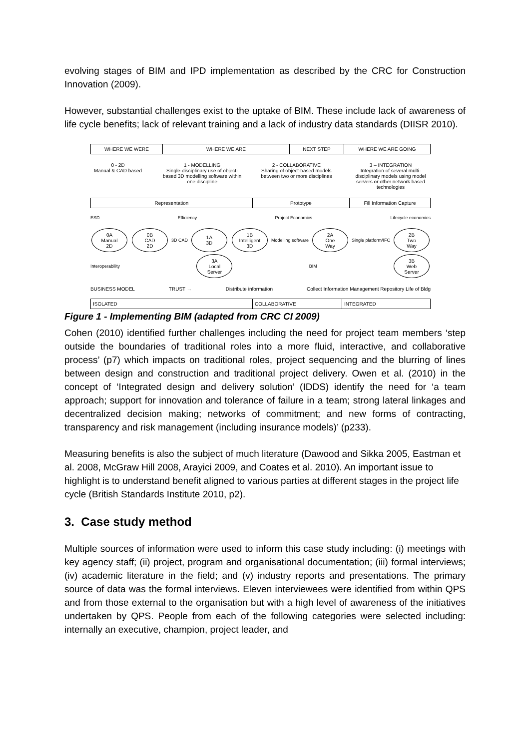evolving stages of BIM and IPD implementation as described by the CRC for Construction Innovation (2009).
However, substantial challenges exist to the uptake of BIM. These include lack of awareness of life cycle benefits; lack of relevant training and a lack of industry data standards (DIISR 2010).
WHERE WE WERE WHERE WE ARE NEXT STEP WHERE WE ARE GOING
0 - 2D
Manual & CAD based
1 - MODELLING
Single-disciplinary use of object-based 3D modelling software within one discipline
2 - COLLABORATIVE
Sharing of object-based models between two or more disciplines
3 – INTEGRATION
Integration of several multi-disciplinary models using model servers or other network based technologies
Representation Prototype Fill Information Capture
ESD Efficiency Project Economics Lifecycle economics
0A
Manual
2D 0B
CAD
2D 3D CAD 1A
3D 1B
Intelligent
3D Modelling software 2A
One
Way Single platform/IFC 2B
Two
Way Interoperability 3A
Local
Server BIM 3B
Web
Server
BUSINESS MODEL TRUST → Distribute information Collect Information Management Repository Life of Bldg
ISOLATED COLLABORATIVE INTEGRATED
Figure 1 - Implementing BIM (adapted from CRC CI 2009)
Cohen (2010) identified further challenges including the need for project team members ‘step outside the boundaries of traditional roles into a more fluid, interactive, and collaborative process’ (p7) which impacts on traditional roles, project sequencing and the blurring of lines between design and construction and traditional project delivery. Owen et al. (2010) in the concept of ‘Integrated design and delivery solution’ (IDDS) identify the need for ‘a team approach; support for innovation and tolerance of failure in a team; strong lateral linkages and decentralized decision making; networks of commitment; and new forms of contracting, transparency and risk management (including insurance models)’ (p233).
Measuring benefits is also the subject of much literature (Dawood and Sikka 2005, Eastman et al. 2008, McGraw Hill 2008, Arayici 2009, and Coates et al. 2010). An important issue to highlight is to understand benefit aligned to various parties at different stages in the project life cycle (British Standards Institute 2010, p2).
3. Case study method
Multiple sources of information were used to inform this case study including: (i) meetings with key agency staff; (ii) project, program and organisational documentation; (iii) formal interviews; (iv) academic literature in the field; and (v) industry reports and presentations. The primary source of data was the formal interviews. Eleven interviewees were identified from within QPS and from those external to the organisation but with a high level of awareness of the initiatives undertaken by QPS. People from each of the following categories were selected including: internally an executive, champion, project leader, and